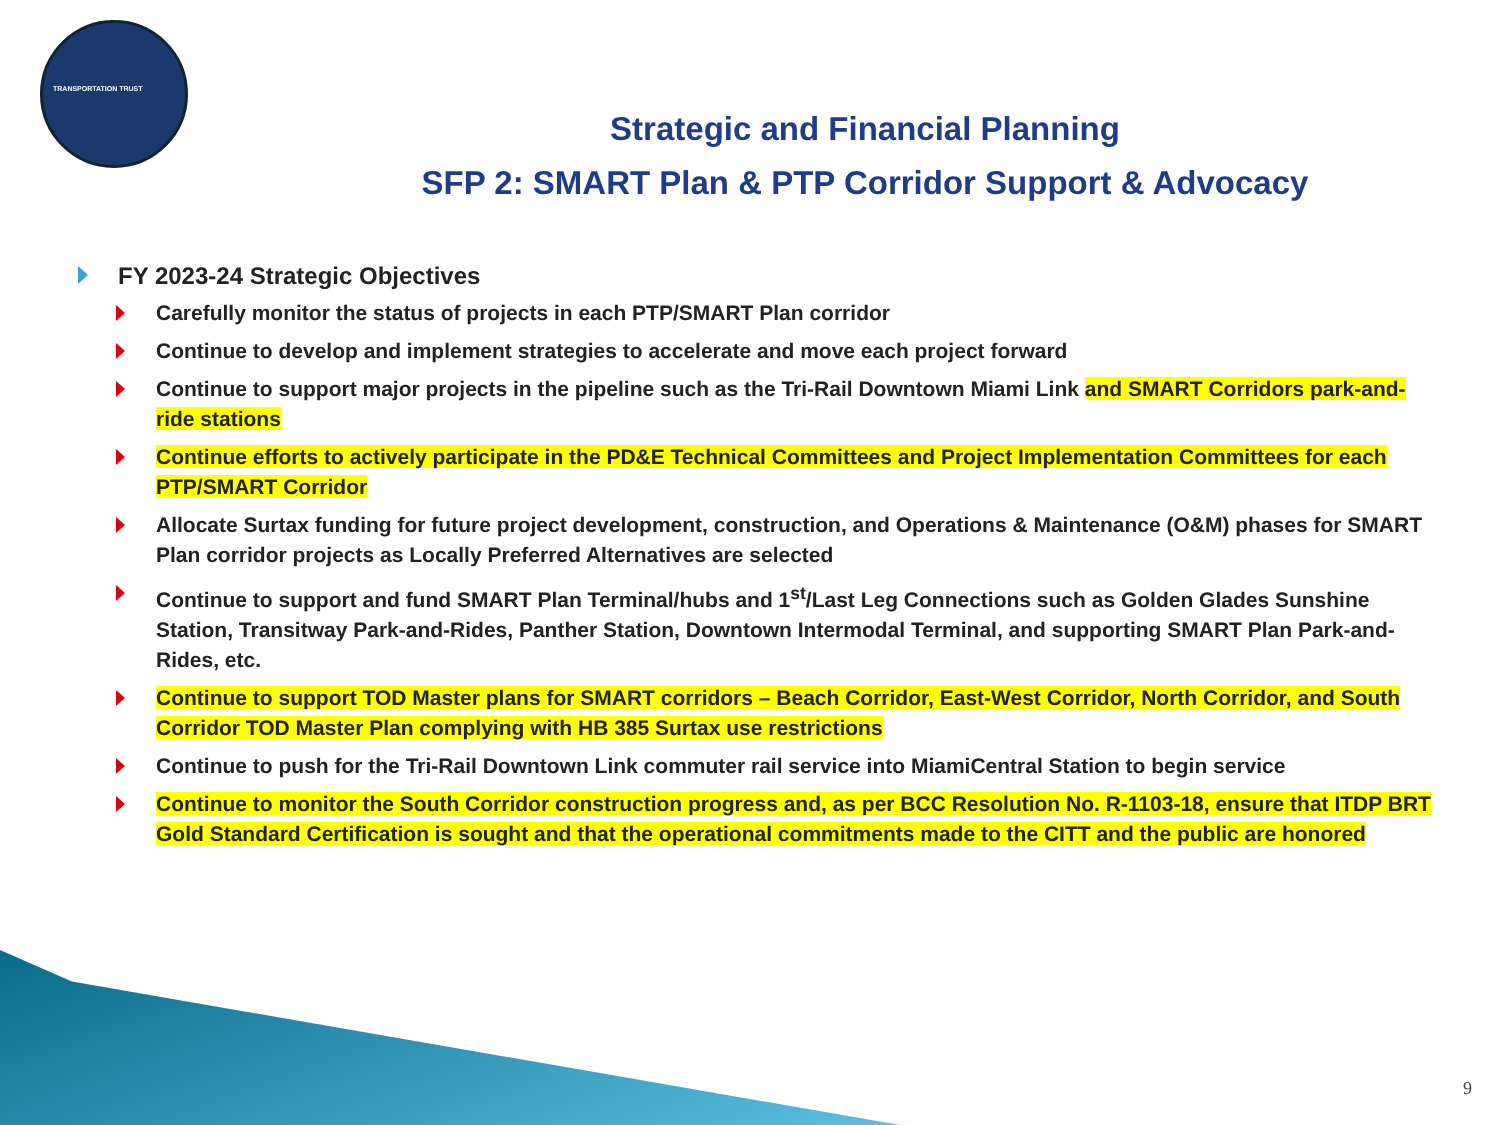TRANSPORTATION TRUST
Strategic and Financial Planning
SFP 2: SMART Plan & PTP Corridor Support & Advocacy
FY 2023-24 Strategic Objectives
Carefully monitor the status of projects in each PTP/SMART Plan corridor
Continue to develop and implement strategies to accelerate and move each project forward
Continue to support major projects in the pipeline such as the Tri-Rail Downtown Miami Link and SMART Corridors park-and-ride stations
Continue efforts to actively participate in the PD&E Technical Committees and Project Implementation Committees for each PTP/SMART Corridor
Allocate Surtax funding for future project development, construction, and Operations & Maintenance (O&M) phases for SMART Plan corridor projects as Locally Preferred Alternatives are selected
Continue to support and fund SMART Plan Terminal/hubs and 1<sup>st</sup>/Last Leg Connections such as Golden Glades Sunshine Station, Transitway Park-and-Rides, Panther Station, Downtown Intermodal Terminal, and supporting SMART Plan Park-and-Rides, etc.
Continue to support TOD Master plans for SMART corridors – Beach Corridor, East-West Corridor, North Corridor, and South Corridor TOD Master Plan complying with HB 385 Surtax use restrictions
Continue to push for the Tri-Rail Downtown Link commuter rail service into MiamiCentral Station to begin service
Continue to monitor the South Corridor construction progress and, as per BCC Resolution No. R-1103-18, ensure that ITDP BRT Gold Standard Certification is sought and that the operational commitments made to the CITT and the public are honored
9